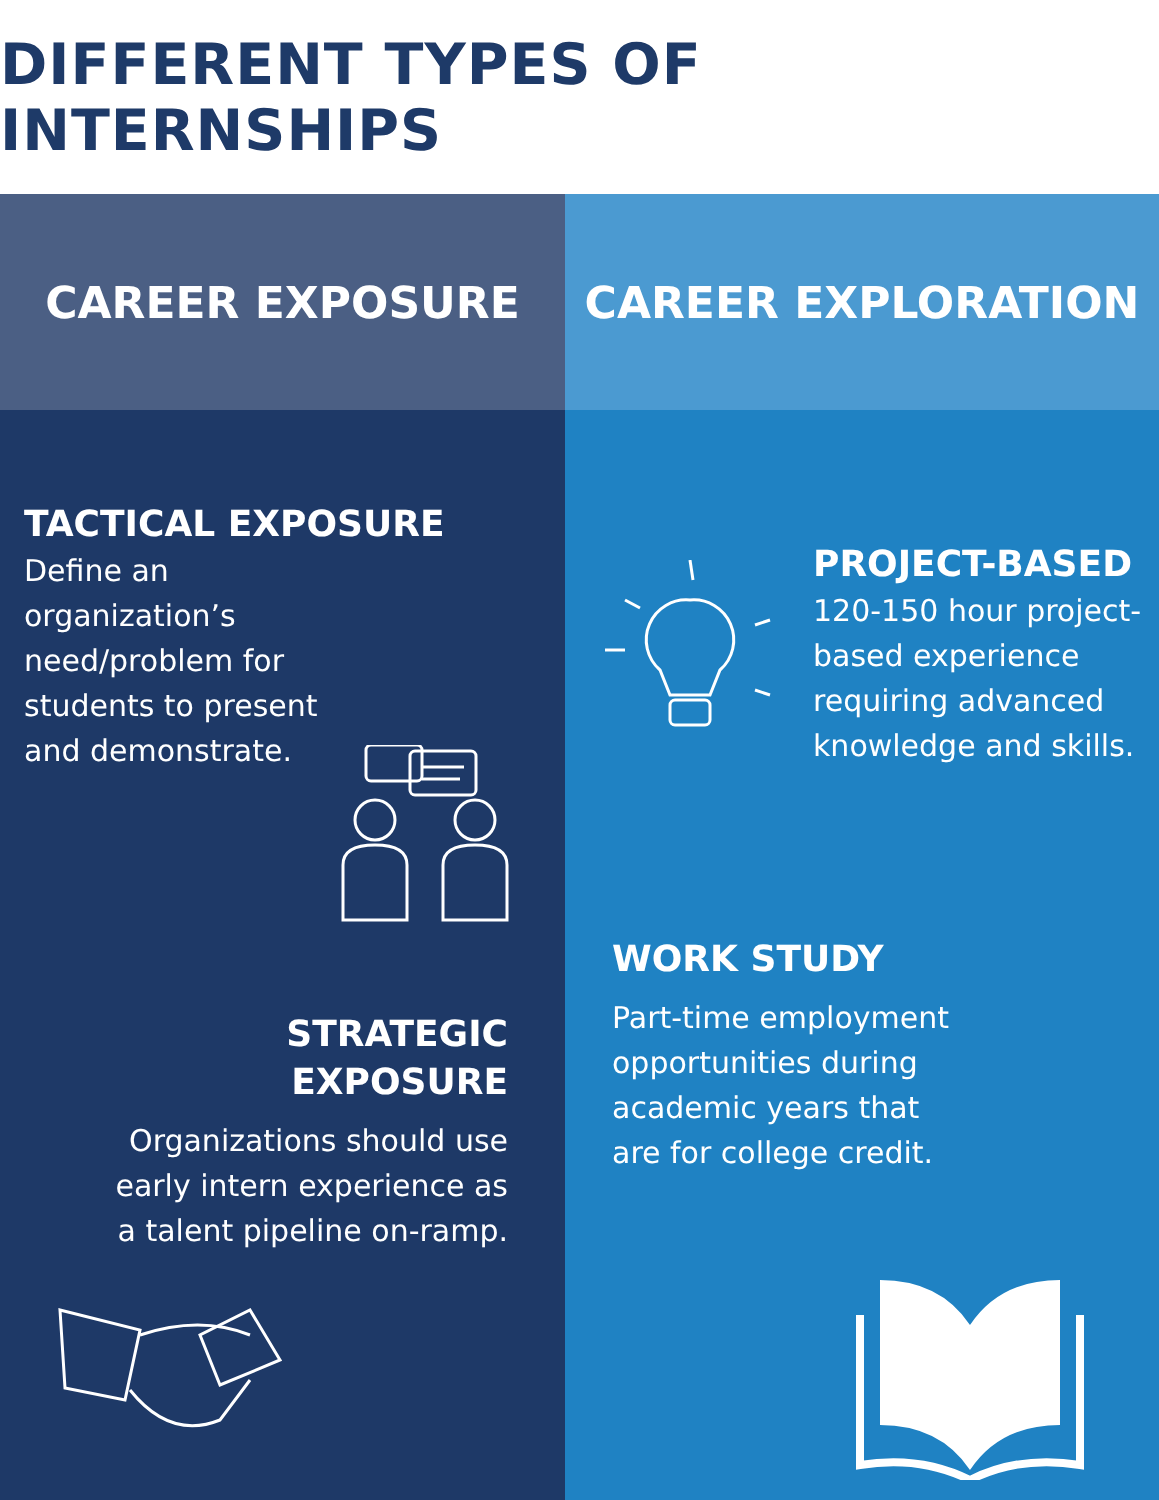DIFFERENT TYPES OF INTERNSHIPS
CAREER EXPOSURE CAREER EXPLORATION
TACTICAL EXPOSURE
Define an organization’s need/problem for students to present and demonstrate.
STRATEGIC EXPOSURE
Organizations should use early intern experience as a talent pipeline on-ramp.
PROJECT-BASED
120-150 hour project-based experience requiring advanced knowledge and skills.
WORK STUDY
Part-time employment opportunities during academic years that are for college credit.